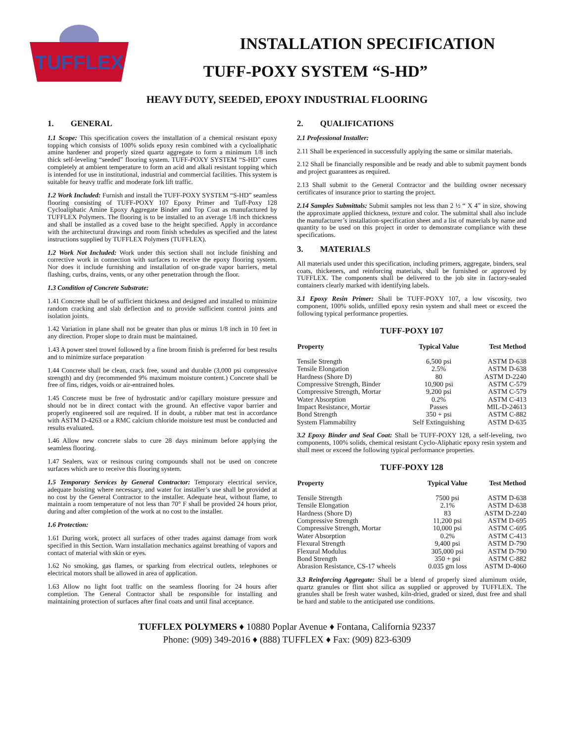TUFFLEX
INSTALLATION SPECIFICATION
TUFF-POXY SYSTEM “S-HD”
HEAVY DUTY, SEEDED, EPOXY INDUSTRIAL FLOORING
1. GENERAL
1.1 Scope: This specification covers the installation of a chemical resistant epoxy topping which consists of 100% solids epoxy resin combined with a cycloaliphatic amine hardener and properly sized quartz aggregate to form a minimum 1/8 inch thick self-leveling “seeded” flooring system. TUFF-POXY SYSTEM “S-HD” cures completely at ambient temperature to form an acid and alkali resistant topping which is intended for use in institutional, industrial and commercial facilities. This system is suitable for heavy traffic and moderate fork lift traffic.
1.2 Work Included: Furnish and install the TUFF-POXY SYSTEM “S-HD” seamless flooring consisting of TUFF-POXY 107 Epoxy Primer and Tuff-Poxy 128 Cycloaliphatic Amine Epoxy Aggregate Binder and Top Coat as manufactured by TUFFLEX Polymers. The flooring is to be installed to an average 1/8 inch thickness and shall be installed as a coved base to the height specified. Apply in accordance with the architectural drawings and room finish schedules as specified and the latest instructions supplied by TUFFLEX Polymers (TUFFLEX).
1.2 Work Not Included: Work under this section shall not include finishing and corrective work in connection with surfaces to receive the epoxy flooring system. Nor does it include furnishing and installation of on-grade vapor barriers, metal flashing, curbs, drains, vents, or any other penetration through the floor.
1.3 Condition of Concrete Substrate:
1.41 Concrete shall be of sufficient thickness and designed and installed to minimize random cracking and slab deflection and to provide sufficient control joints and isolation joints.
1.42 Variation in plane shall not be greater than plus or minus 1/8 inch in 10 feet in any direction. Proper slope to drain must be maintained.
1.43 A power steel trowel followed by a fine broom finish is preferred for best results and to minimize surface preparation
1.44 Concrete shall be clean, crack free, sound and durable (3,000 psi compressive strength) and dry (recommended 9% maximum moisture content.) Concrete shall be free of fins, ridges, voids or air-entrained holes.
1.45 Concrete must be free of hydrostatic and/or capillary moisture pressure and should not be in direct contact with the ground. An effective vapor barrier and properly engineered soil are required. If in doubt, a rubber mat test in accordance with ASTM D-4263 or a RMC calcium chloride moisture test must be conducted and results evaluated.
1.46 Allow new concrete slabs to cure 28 days minimum before applying the seamless flooring.
1.47 Sealers, wax or resinous curing compounds shall not be used on concrete surfaces which are to receive this flooring system.
1.5 Temporary Services by General Contractor: Temporary electrical service, adequate hoisting where necessary, and water for installer’s use shall be provided at no cost by the General Contractor to the installer. Adequate heat, without flame, to maintain a room temperature of not less than 70° F shall be provided 24 hours prior, during and after completion of the work at no cost to the installer.
1.6 Protection:
1.61 During work, protect all surfaces of other trades against damage from work specified in this Section. Warn installation mechanics against breathing of vapors and contact of material with skin or eyes.
1.62 No smoking, gas flames, or sparking from electrical outlets, telephones or electrical motors shall be allowed in area of application.
1.63 Allow no light foot traffic on the seamless flooring for 24 hours after completion. The General Contractor shall be responsible for installing and maintaining protection of surfaces after final coats and until final acceptance.
2. QUALIFICATIONS
2.1 Professional Installer:
2.11 Shall be experienced in successfully applying the same or similar materials.
2.12 Shall be financially responsible and be ready and able to submit payment bonds and project guarantees as required.
2.13 Shall submit to the General Contractor and the building owner necessary certificates of insurance prior to starting the project.
2.14 Samples Submittals: Submit samples not less than 2 ½ “ X 4” in size, showing the approximate applied thickness, texture and color. The submittal shall also include the manufacturer’s installation-specification sheet and a list of materials by name and quantity to be used on this project in order to demonstrate compliance with these specifications.
3. MATERIALS
All materials used under this specification, including primers, aggregate, binders, seal coats, thickeners, and reinforcing materials, shall be furnished or approved by TUFFLEX. The components shall be delivered to the job site in factory-sealed containers clearly marked with identifying labels.
3.1 Epoxy Resin Primer: Shall be TUFF-POXY 107, a low viscosity, two component, 100% solids, unfilled epoxy resin system and shall meet or exceed the following typical performance properties.
TUFF-POXY 107
| Property | Typical Value | Test Method |
| --- | --- | --- |
| Tensile Strength | 6,500 psi | ASTM D-638 |
| Tensile Elongation | 2.5% | ASTM D-638 |
| Hardness (Shore D) | 80 | ASTM D-2240 |
| Compressive Strength, Binder | 10,900 psi | ASTM C-579 |
| Compressive Strength, Mortar | 9,200 psi | ASTM C-579 |
| Water Absorption | 0.2% | ASTM C-413 |
| Impact Resistance, Mortar | Passes | MIL-D-24613 |
| Bond Strength | 350 + psi | ASTM C-882 |
| System Flammability | Self Extinguishing | ASTM D-635 |
3.2 Epoxy Binder and Seal Coat: Shall be TUFF-POXY 128, a self-leveling, two components, 100% solids, chemical resistant Cyclo-Aliphatic epoxy resin system and shall meet or exceed the following typical performance properties.
TUFF-POXY 128
| Property | Typical Value | Test Method |
| --- | --- | --- |
| Tensile Strength | 7500 psi | ASTM D-638 |
| Tensile Elongation | 2.1% | ASTM D-638 |
| Hardness (Shore D) | 83 | ASTM D-2240 |
| Compressive Strength | 11,200 psi | ASTM D-695 |
| Compressive Strength, Mortar | 10,000 psi | ASTM C-695 |
| Water Absorption | 0.2% | ASTM C-413 |
| Flexural Strength | 9,400 psi | ASTM D-790 |
| Flexural Modulus | 305,000 psi | ASTM D-790 |
| Bond Strength | 350 + psi | ASTM C-882 |
| Abrasion Resistance, CS-17 wheels | 0.035 gm loss | ASTM D-4060 |
3.3 Reinforcing Aggregate: Shall be a blend of properly sized aluminum oxide, quartz granules or flint shot silica as supplied or approved by TUFFLEX. The granules shall be fresh water washed, kiln-dried, graded or sized, dust free and shall be hard and stable to the anticipated use conditions.
TUFFLEX POLYMERS ♦ 10880 Poplar Avenue ♦ Fontana, California 92337
Phone: (909) 349-2016 ♦ (888) TUFFLEX ♦ Fax: (909) 823-6309